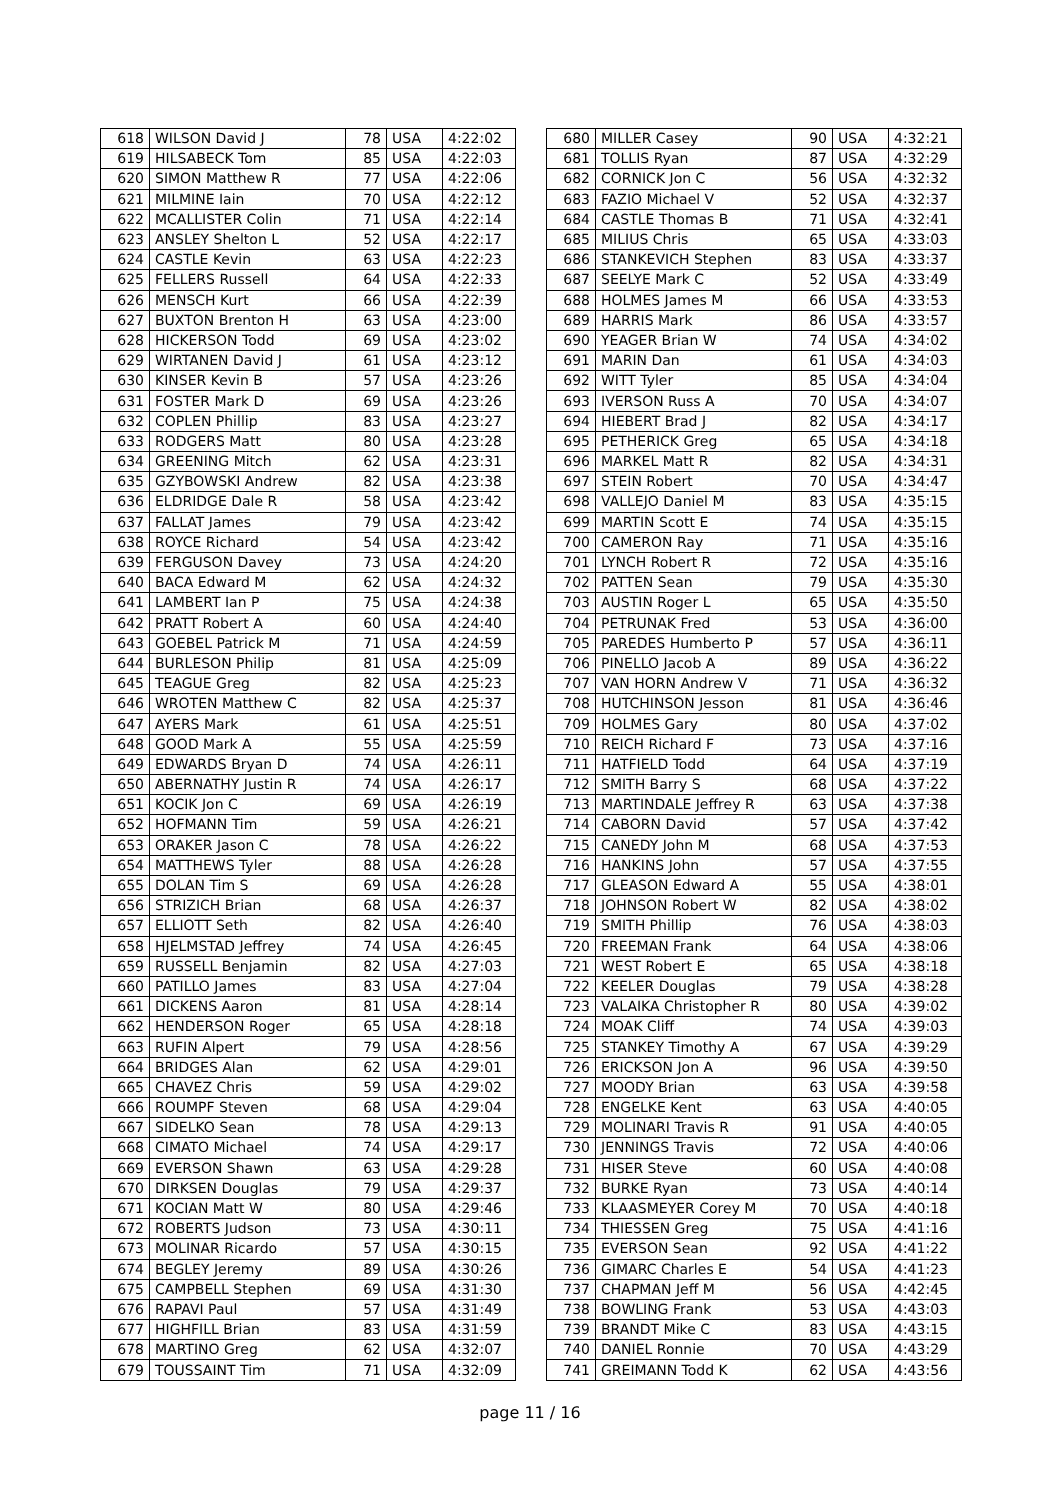| 618 | WILSON David J | 78 | USA | 4:22:02 |
| 619 | HILSABECK Tom | 85 | USA | 4:22:03 |
| 620 | SIMON Matthew R | 77 | USA | 4:22:06 |
| 621 | MILMINE Iain | 70 | USA | 4:22:12 |
| 622 | MCALLISTER Colin | 71 | USA | 4:22:14 |
| 623 | ANSLEY Shelton L | 52 | USA | 4:22:17 |
| 624 | CASTLE Kevin | 63 | USA | 4:22:23 |
| 625 | FELLERS Russell | 64 | USA | 4:22:33 |
| 626 | MENSCH Kurt | 66 | USA | 4:22:39 |
| 627 | BUXTON Brenton H | 63 | USA | 4:23:00 |
| 628 | HICKERSON Todd | 69 | USA | 4:23:02 |
| 629 | WIRTANEN David J | 61 | USA | 4:23:12 |
| 630 | KINSER Kevin B | 57 | USA | 4:23:26 |
| 631 | FOSTER Mark D | 69 | USA | 4:23:26 |
| 632 | COPLEN Phillip | 83 | USA | 4:23:27 |
| 633 | RODGERS Matt | 80 | USA | 4:23:28 |
| 634 | GREENING Mitch | 62 | USA | 4:23:31 |
| 635 | GZYBOWSKI Andrew | 82 | USA | 4:23:38 |
| 636 | ELDRIDGE Dale R | 58 | USA | 4:23:42 |
| 637 | FALLAT James | 79 | USA | 4:23:42 |
| 638 | ROYCE Richard | 54 | USA | 4:23:42 |
| 639 | FERGUSON Davey | 73 | USA | 4:24:20 |
| 640 | BACA Edward M | 62 | USA | 4:24:32 |
| 641 | LAMBERT Ian P | 75 | USA | 4:24:38 |
| 642 | PRATT Robert A | 60 | USA | 4:24:40 |
| 643 | GOEBEL Patrick M | 71 | USA | 4:24:59 |
| 644 | BURLESON Philip | 81 | USA | 4:25:09 |
| 645 | TEAGUE Greg | 82 | USA | 4:25:23 |
| 646 | WROTEN Matthew C | 82 | USA | 4:25:37 |
| 647 | AYERS Mark | 61 | USA | 4:25:51 |
| 648 | GOOD Mark A | 55 | USA | 4:25:59 |
| 649 | EDWARDS Bryan D | 74 | USA | 4:26:11 |
| 650 | ABERNATHY Justin R | 74 | USA | 4:26:17 |
| 651 | KOCIK Jon C | 69 | USA | 4:26:19 |
| 652 | HOFMANN Tim | 59 | USA | 4:26:21 |
| 653 | ORAKER Jason C | 78 | USA | 4:26:22 |
| 654 | MATTHEWS Tyler | 88 | USA | 4:26:28 |
| 655 | DOLAN Tim S | 69 | USA | 4:26:28 |
| 656 | STRIZICH Brian | 68 | USA | 4:26:37 |
| 657 | ELLIOTT Seth | 82 | USA | 4:26:40 |
| 658 | HJELMSTAD Jeffrey | 74 | USA | 4:26:45 |
| 659 | RUSSELL Benjamin | 82 | USA | 4:27:03 |
| 660 | PATILLO James | 83 | USA | 4:27:04 |
| 661 | DICKENS Aaron | 81 | USA | 4:28:14 |
| 662 | HENDERSON Roger | 65 | USA | 4:28:18 |
| 663 | RUFIN Alpert | 79 | USA | 4:28:56 |
| 664 | BRIDGES Alan | 62 | USA | 4:29:01 |
| 665 | CHAVEZ Chris | 59 | USA | 4:29:02 |
| 666 | ROUMPF Steven | 68 | USA | 4:29:04 |
| 667 | SIDELKO Sean | 78 | USA | 4:29:13 |
| 668 | CIMATO Michael | 74 | USA | 4:29:17 |
| 669 | EVERSON Shawn | 63 | USA | 4:29:28 |
| 670 | DIRKSEN Douglas | 79 | USA | 4:29:37 |
| 671 | KOCIAN Matt W | 80 | USA | 4:29:46 |
| 672 | ROBERTS Judson | 73 | USA | 4:30:11 |
| 673 | MOLINAR Ricardo | 57 | USA | 4:30:15 |
| 674 | BEGLEY Jeremy | 89 | USA | 4:30:26 |
| 675 | CAMPBELL Stephen | 69 | USA | 4:31:30 |
| 676 | RAPAVI Paul | 57 | USA | 4:31:49 |
| 677 | HIGHFILL Brian | 83 | USA | 4:31:59 |
| 678 | MARTINO Greg | 62 | USA | 4:32:07 |
| 679 | TOUSSAINT Tim | 71 | USA | 4:32:09 |
| 680 | MILLER Casey | 90 | USA | 4:32:21 |
| 681 | TOLLIS Ryan | 87 | USA | 4:32:29 |
| 682 | CORNICK Jon C | 56 | USA | 4:32:32 |
| 683 | FAZIO Michael V | 52 | USA | 4:32:37 |
| 684 | CASTLE Thomas B | 71 | USA | 4:32:41 |
| 685 | MILIUS Chris | 65 | USA | 4:33:03 |
| 686 | STANKEVICH Stephen | 83 | USA | 4:33:37 |
| 687 | SEELYE Mark C | 52 | USA | 4:33:49 |
| 688 | HOLMES James M | 66 | USA | 4:33:53 |
| 689 | HARRIS Mark | 86 | USA | 4:33:57 |
| 690 | YEAGER Brian W | 74 | USA | 4:34:02 |
| 691 | MARIN Dan | 61 | USA | 4:34:03 |
| 692 | WITT Tyler | 85 | USA | 4:34:04 |
| 693 | IVERSON Russ A | 70 | USA | 4:34:07 |
| 694 | HIEBERT Brad J | 82 | USA | 4:34:17 |
| 695 | PETHERICK Greg | 65 | USA | 4:34:18 |
| 696 | MARKEL Matt R | 82 | USA | 4:34:31 |
| 697 | STEIN Robert | 70 | USA | 4:34:47 |
| 698 | VALLEJO Daniel M | 83 | USA | 4:35:15 |
| 699 | MARTIN Scott E | 74 | USA | 4:35:15 |
| 700 | CAMERON Ray | 71 | USA | 4:35:16 |
| 701 | LYNCH Robert R | 72 | USA | 4:35:16 |
| 702 | PATTEN Sean | 79 | USA | 4:35:30 |
| 703 | AUSTIN Roger L | 65 | USA | 4:35:50 |
| 704 | PETRUNAK Fred | 53 | USA | 4:36:00 |
| 705 | PAREDES Humberto P | 57 | USA | 4:36:11 |
| 706 | PINELLO Jacob A | 89 | USA | 4:36:22 |
| 707 | VAN HORN Andrew V | 71 | USA | 4:36:32 |
| 708 | HUTCHINSON Jesson | 81 | USA | 4:36:46 |
| 709 | HOLMES Gary | 80 | USA | 4:37:02 |
| 710 | REICH Richard F | 73 | USA | 4:37:16 |
| 711 | HATFIELD Todd | 64 | USA | 4:37:19 |
| 712 | SMITH Barry S | 68 | USA | 4:37:22 |
| 713 | MARTINDALE Jeffrey R | 63 | USA | 4:37:38 |
| 714 | CABORN David | 57 | USA | 4:37:42 |
| 715 | CANEDY John M | 68 | USA | 4:37:53 |
| 716 | HANKINS John | 57 | USA | 4:37:55 |
| 717 | GLEASON Edward A | 55 | USA | 4:38:01 |
| 718 | JOHNSON Robert W | 82 | USA | 4:38:02 |
| 719 | SMITH Phillip | 76 | USA | 4:38:03 |
| 720 | FREEMAN Frank | 64 | USA | 4:38:06 |
| 721 | WEST Robert E | 65 | USA | 4:38:18 |
| 722 | KEELER Douglas | 79 | USA | 4:38:28 |
| 723 | VALAIKA Christopher R | 80 | USA | 4:39:02 |
| 724 | MOAK Cliff | 74 | USA | 4:39:03 |
| 725 | STANKEY Timothy A | 67 | USA | 4:39:29 |
| 726 | ERICKSON Jon A | 96 | USA | 4:39:50 |
| 727 | MOODY Brian | 63 | USA | 4:39:58 |
| 728 | ENGELKE Kent | 63 | USA | 4:40:05 |
| 729 | MOLINARI Travis R | 91 | USA | 4:40:05 |
| 730 | JENNINGS Travis | 72 | USA | 4:40:06 |
| 731 | HISER Steve | 60 | USA | 4:40:08 |
| 732 | BURKE Ryan | 73 | USA | 4:40:14 |
| 733 | KLAASMEYER Corey M | 70 | USA | 4:40:18 |
| 734 | THIESSEN Greg | 75 | USA | 4:41:16 |
| 735 | EVERSON Sean | 92 | USA | 4:41:22 |
| 736 | GIMARC Charles E | 54 | USA | 4:41:23 |
| 737 | CHAPMAN Jeff M | 56 | USA | 4:42:45 |
| 738 | BOWLING Frank | 53 | USA | 4:43:03 |
| 739 | BRANDT Mike C | 83 | USA | 4:43:15 |
| 740 | DANIEL Ronnie | 70 | USA | 4:43:29 |
| 741 | GREIMANN Todd K | 62 | USA | 4:43:56 |
page 11 / 16